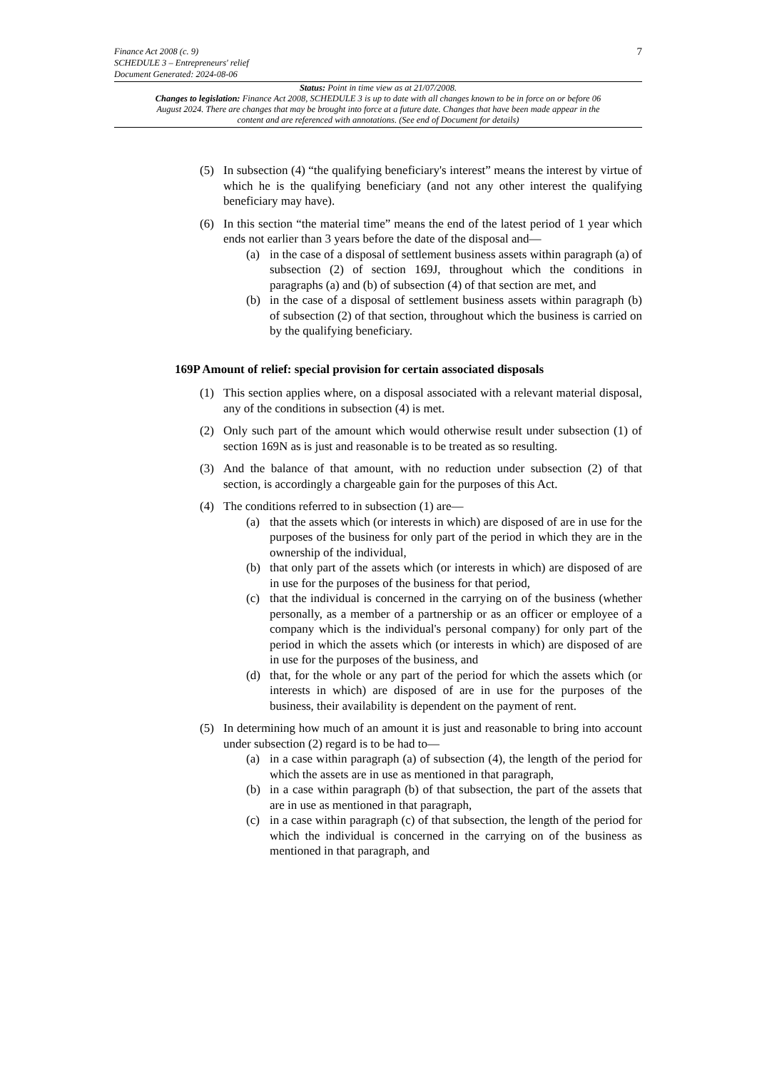7
Finance Act 2008 (c. 9)
SCHEDULE 3 – Entrepreneurs' relief
Document Generated: 2024-08-06
Status: Point in time view as at 21/07/2008.
Changes to legislation: Finance Act 2008, SCHEDULE 3 is up to date with all changes known to be in force on or before 06 August 2024. There are changes that may be brought into force at a future date. Changes that have been made appear in the content and are referenced with annotations. (See end of Document for details)
(5) In subsection (4) “the qualifying beneficiary's interest” means the interest by virtue of which he is the qualifying beneficiary (and not any other interest the qualifying beneficiary may have).
(6) In this section “the material time” means the end of the latest period of 1 year which ends not earlier than 3 years before the date of the disposal and—
(a) in the case of a disposal of settlement business assets within paragraph (a) of subsection (2) of section 169J, throughout which the conditions in paragraphs (a) and (b) of subsection (4) of that section are met, and
(b) in the case of a disposal of settlement business assets within paragraph (b) of subsection (2) of that section, throughout which the business is carried on by the qualifying beneficiary.
169P Amount of relief: special provision for certain associated disposals
(1) This section applies where, on a disposal associated with a relevant material disposal, any of the conditions in subsection (4) is met.
(2) Only such part of the amount which would otherwise result under subsection (1) of section 169N as is just and reasonable is to be treated as so resulting.
(3) And the balance of that amount, with no reduction under subsection (2) of that section, is accordingly a chargeable gain for the purposes of this Act.
(4) The conditions referred to in subsection (1) are—
(a) that the assets which (or interests in which) are disposed of are in use for the purposes of the business for only part of the period in which they are in the ownership of the individual,
(b) that only part of the assets which (or interests in which) are disposed of are in use for the purposes of the business for that period,
(c) that the individual is concerned in the carrying on of the business (whether personally, as a member of a partnership or as an officer or employee of a company which is the individual's personal company) for only part of the period in which the assets which (or interests in which) are disposed of are in use for the purposes of the business, and
(d) that, for the whole or any part of the period for which the assets which (or interests in which) are disposed of are in use for the purposes of the business, their availability is dependent on the payment of rent.
(5) In determining how much of an amount it is just and reasonable to bring into account under subsection (2) regard is to be had to—
(a) in a case within paragraph (a) of subsection (4), the length of the period for which the assets are in use as mentioned in that paragraph,
(b) in a case within paragraph (b) of that subsection, the part of the assets that are in use as mentioned in that paragraph,
(c) in a case within paragraph (c) of that subsection, the length of the period for which the individual is concerned in the carrying on of the business as mentioned in that paragraph, and